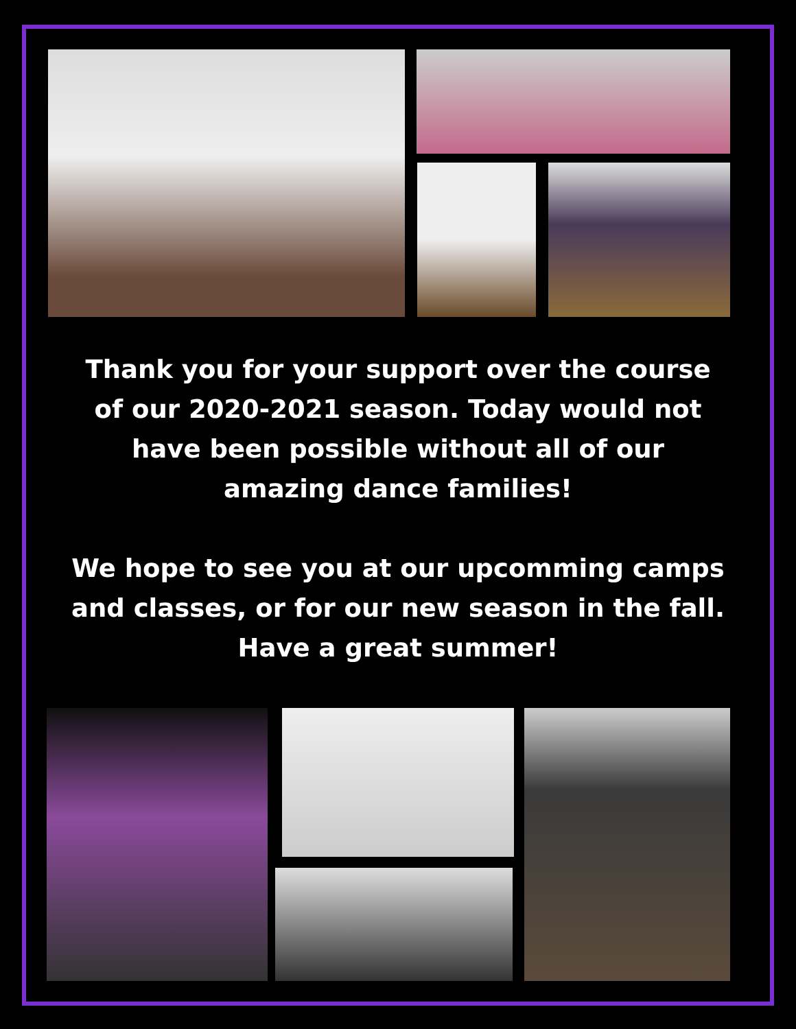Thank you for your support over the course of our 2020-2021 season. Today would not have been possible without all of our amazing dance families!
We hope to see you at our upcomming camps and classes, or for our new season in the fall. Have a great summer!